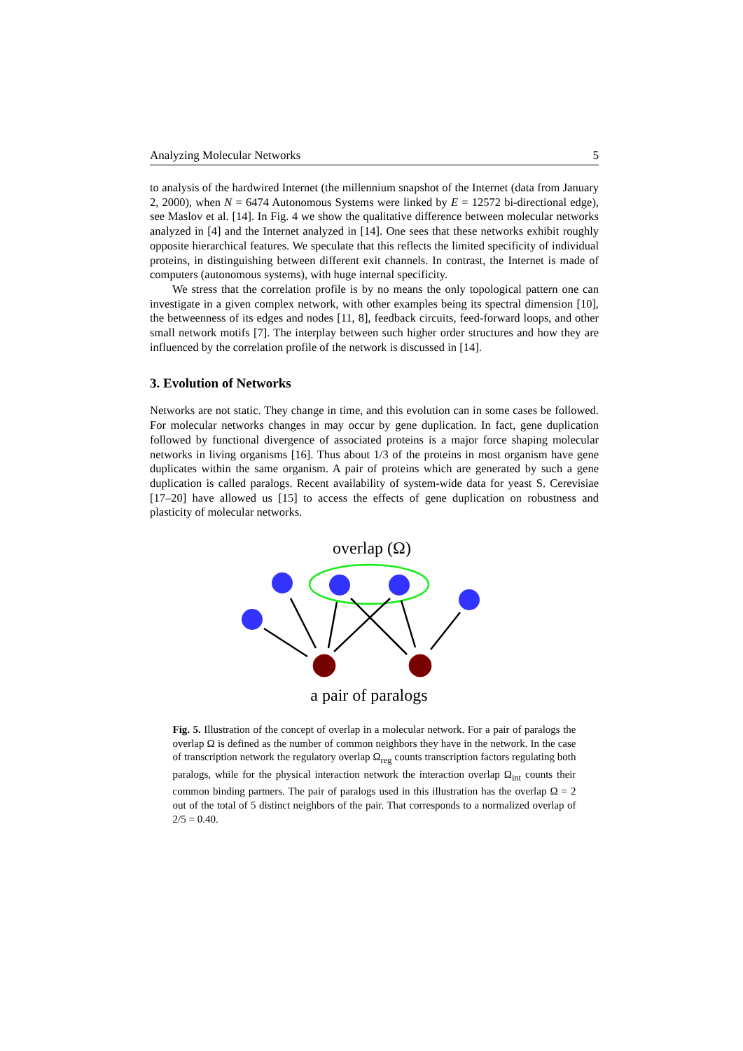Analyzing Molecular Networks 5
to analysis of the hardwired Internet (the millennium snapshot of the Internet (data from January 2, 2000), when N = 6474 Autonomous Systems were linked by E = 12572 bi-directional edge), see Maslov et al. [14]. In Fig. 4 we show the qualitative difference between molecular networks analyzed in [4] and the Internet analyzed in [14]. One sees that these networks exhibit roughly opposite hierarchical features. We speculate that this reflects the limited specificity of individual proteins, in distinguishing between different exit channels. In contrast, the Internet is made of computers (autonomous systems), with huge internal specificity.
We stress that the correlation profile is by no means the only topological pattern one can investigate in a given complex network, with other examples being its spectral dimension [10], the betweenness of its edges and nodes [11, 8], feedback circuits, feed-forward loops, and other small network motifs [7]. The interplay between such higher order structures and how they are influenced by the correlation profile of the network is discussed in [14].
3. Evolution of Networks
Networks are not static. They change in time, and this evolution can in some cases be followed. For molecular networks changes in may occur by gene duplication. In fact, gene duplication followed by functional divergence of associated proteins is a major force shaping molecular networks in living organisms [16]. Thus about 1/3 of the proteins in most organism have gene duplicates within the same organism. A pair of proteins which are generated by such a gene duplication is called paralogs. Recent availability of system-wide data for yeast S. Cerevisiae [17–20] have allowed us [15] to access the effects of gene duplication on robustness and plasticity of molecular networks.
overlap (Ω)
a pair of paralogs
Fig. 5. Illustration of the concept of overlap in a molecular network. For a pair of paralogs the overlap Ω is defined as the number of common neighbors they have in the network. In the case of transcription network the regulatory overlap Ω<sub>reg</sub> counts transcription factors regulating both paralogs, while for the physical interaction network the interaction overlap Ω<sub>int</sub> counts their common binding partners. The pair of paralogs used in this illustration has the overlap Ω = 2 out of the total of 5 distinct neighbors of the pair. That corresponds to a normalized overlap of 2/5 = 0.40.